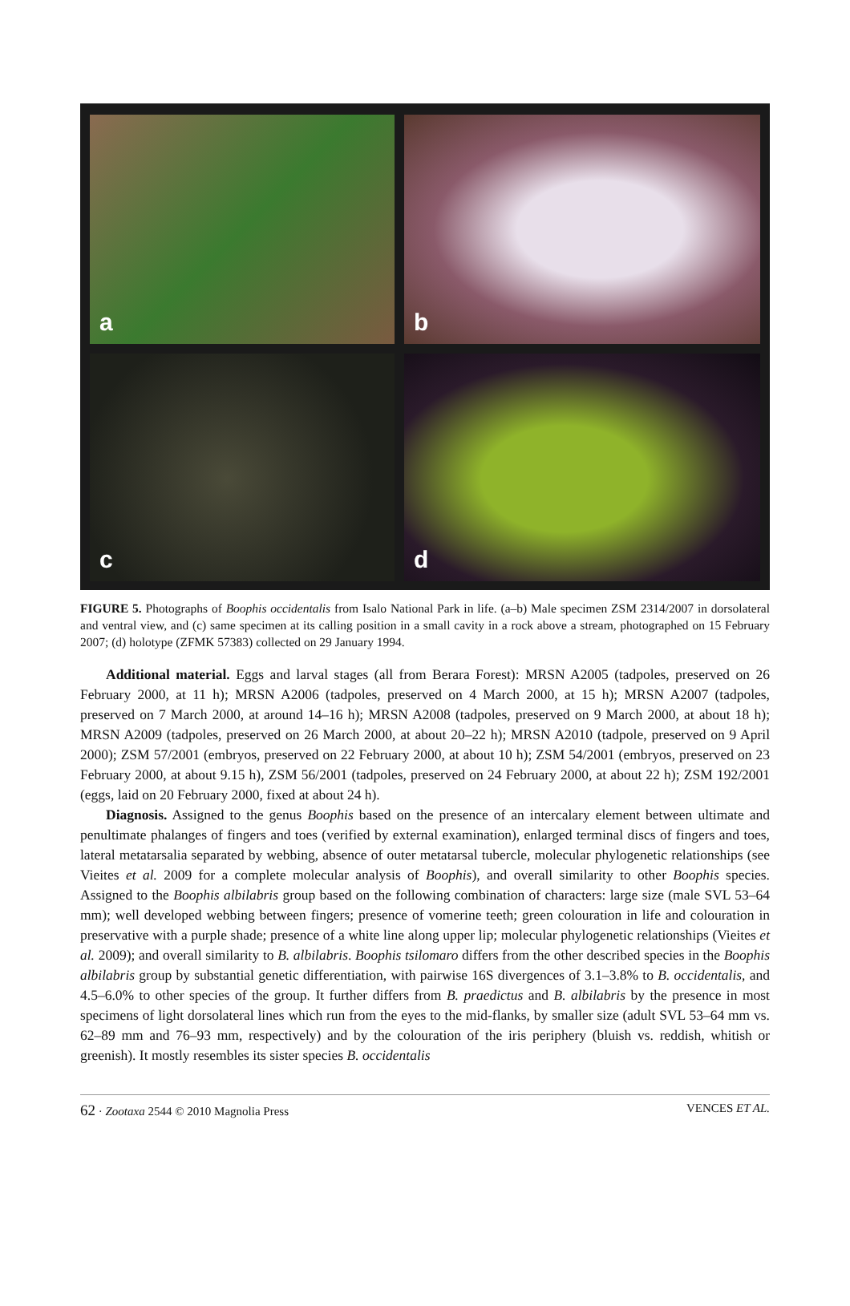a
b
c
d
FIGURE 5. Photographs of Boophis occidentalis from Isalo National Park in life. (a–b) Male specimen ZSM 2314/2007 in dorsolateral and ventral view, and (c) same specimen at its calling position in a small cavity in a rock above a stream, photographed on 15 February 2007; (d) holotype (ZFMK 57383) collected on 29 January 1994.
Additional material. Eggs and larval stages (all from Berara Forest): MRSN A2005 (tadpoles, preserved on 26 February 2000, at 11 h); MRSN A2006 (tadpoles, preserved on 4 March 2000, at 15 h); MRSN A2007 (tadpoles, preserved on 7 March 2000, at around 14–16 h); MRSN A2008 (tadpoles, preserved on 9 March 2000, at about 18 h); MRSN A2009 (tadpoles, preserved on 26 March 2000, at about 20–22 h); MRSN A2010 (tadpole, preserved on 9 April 2000); ZSM 57/2001 (embryos, preserved on 22 February 2000, at about 10 h); ZSM 54/2001 (embryos, preserved on 23 February 2000, at about 9.15 h), ZSM 56/2001 (tadpoles, preserved on 24 February 2000, at about 22 h); ZSM 192/2001 (eggs, laid on 20 February 2000, fixed at about 24 h).
Diagnosis. Assigned to the genus Boophis based on the presence of an intercalary element between ultimate and penultimate phalanges of fingers and toes (verified by external examination), enlarged terminal discs of fingers and toes, lateral metatarsalia separated by webbing, absence of outer metatarsal tubercle, molecular phylogenetic relationships (see Vieites et al. 2009 for a complete molecular analysis of Boophis), and overall similarity to other Boophis species. Assigned to the Boophis albilabris group based on the following combination of characters: large size (male SVL 53–64 mm); well developed webbing between fingers; presence of vomerine teeth; green colouration in life and colouration in preservative with a purple shade; presence of a white line along upper lip; molecular phylogenetic relationships (Vieites et al. 2009); and overall similarity to B. albilabris. Boophis tsilomaro differs from the other described species in the Boophis albilabris group by substantial genetic differentiation, with pairwise 16S divergences of 3.1–3.8% to B. occidentalis, and 4.5–6.0% to other species of the group. It further differs from B. praedictus and B. albilabris by the presence in most specimens of light dorsolateral lines which run from the eyes to the mid-flanks, by smaller size (adult SVL 53–64 mm vs. 62–89 mm and 76–93 mm, respectively) and by the colouration of the iris periphery (bluish vs. reddish, whitish or greenish). It mostly resembles its sister species B. occidentalis
62 · Zootaxa 2544 © 2010 Magnolia Press VENCES ET AL.